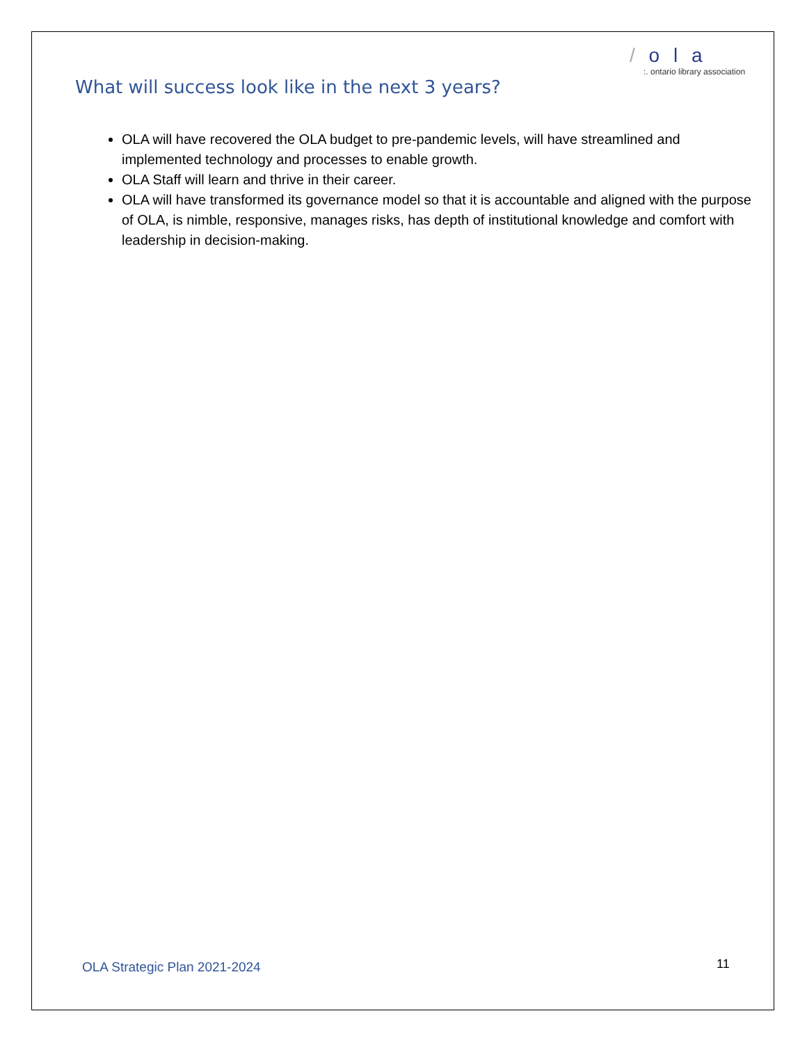/ o l a
:. ontario library association
What will success look like in the next 3 years?
OLA will have recovered the OLA budget to pre-pandemic levels, will have streamlined and implemented technology and processes to enable growth.
OLA Staff will learn and thrive in their career.
OLA will have transformed its governance model so that it is accountable and aligned with the purpose of OLA, is nimble, responsive, manages risks, has depth of institutional knowledge and comfort with leadership in decision-making.
OLA Strategic Plan 2021-2024 11